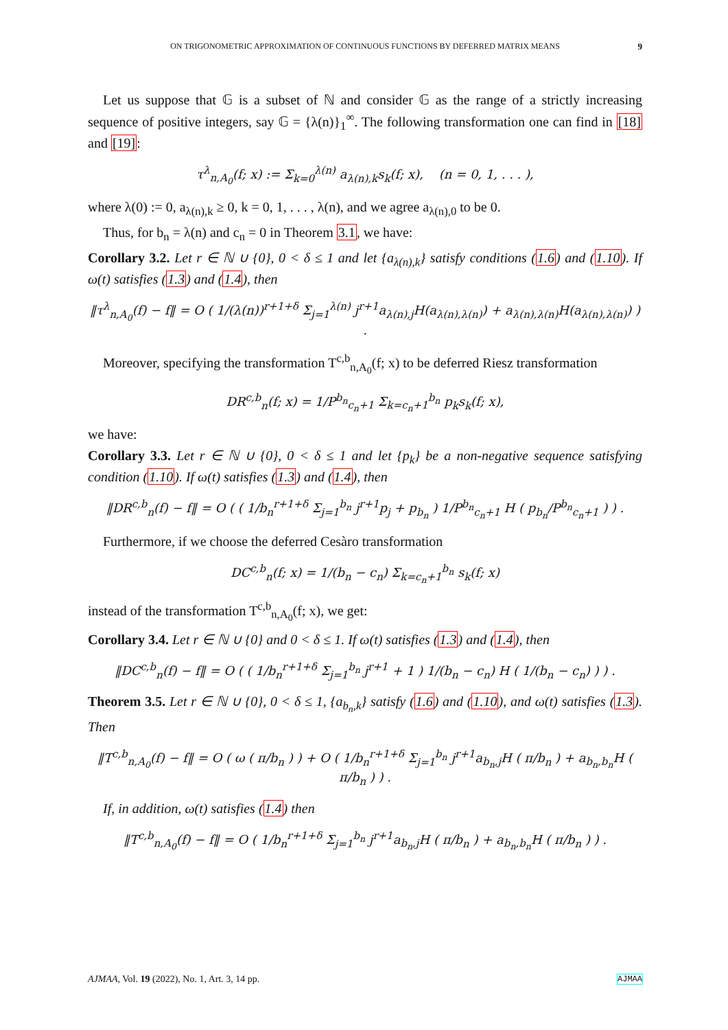ON TRIGONOMETRIC APPROXIMATION OF CONTINUOUS FUNCTIONS BY DEFERRED MATRIX MEANS 9
Let us suppose that 𝔾 is a subset of ℕ and consider 𝔾 as the range of a strictly increasing sequence of positive integers, say 𝔾 = {λ(n)}<sub>1</sub><sup>∞</sup>. The following transformation one can find in [18] and [19]:
τ<sup>λ</sup><sub>n,A<sub>0</sub></sub>(f; x) := Σ<sub>k=0</sub><sup>λ(n)</sup> a<sub>λ(n),k</sub>s<sub>k</sub>(f; x), (n = 0, 1, . . . ),
where λ(0) := 0, a<sub>λ(n),k</sub> ≥ 0, k = 0, 1, . . . , λ(n), and we agree a<sub>λ(n),0</sub> to be 0.
Thus, for b<sub>n</sub> = λ(n) and c<sub>n</sub> = 0 in Theorem 3.1, we have:
Corollary 3.2. Let r ∈ ℕ ∪ {0}, 0 < δ ≤ 1 and let {a<sub>λ(n),k</sub>} satisfy conditions (1.6) and (1.10). If ω(t) satisfies (1.3) and (1.4), then
‖τ<sup>λ</sup><sub>n,A<sub>0</sub></sub>(f) − f‖ = O ( 1/(λ(n))<sup>r+1+δ</sup> Σ<sub>j=1</sub><sup>λ(n)</sup> j<sup>r+1</sup>a<sub>λ(n),j</sub>H(a<sub>λ(n),λ(n)</sub>) + a<sub>λ(n),λ(n)</sub>H(a<sub>λ(n),λ(n)</sub>) ) .
Moreover, specifying the transformation T<sup>c,b</sup><sub>n,A<sub>0</sub></sub>(f; x) to be deferred Riesz transformation
DR<sup>c,b</sup><sub>n</sub>(f; x) = 1/P<sup>b<sub>n</sub></sup><sub>c<sub>n</sub>+1</sub> Σ<sub>k=c<sub>n</sub>+1</sub><sup>b<sub>n</sub></sup> p<sub>k</sub>s<sub>k</sub>(f; x),
we have:
Corollary 3.3. Let r ∈ ℕ ∪ {0}, 0 < δ ≤ 1 and let {p<sub>k</sub>} be a non-negative sequence satisfying condition (1.10). If ω(t) satisfies (1.3) and (1.4), then
‖DR<sup>c,b</sup><sub>n</sub>(f) − f‖ = O ( ( 1/b<sub>n</sub><sup>r+1+δ</sup> Σ<sub>j=1</sub><sup>b<sub>n</sub></sup> j<sup>r+1</sup>p<sub>j</sub> + p<sub>b<sub>n</sub></sub> ) 1/P<sup>b<sub>n</sub></sup><sub>c<sub>n</sub>+1</sub> H ( p<sub>b<sub>n</sub></sub>/P<sup>b<sub>n</sub></sup><sub>c<sub>n</sub>+1</sub> ) ) .
Furthermore, if we choose the deferred Cesàro transformation
DC<sup>c,b</sup><sub>n</sub>(f; x) = 1/(b<sub>n</sub> − c<sub>n</sub>) Σ<sub>k=c<sub>n</sub>+1</sub><sup>b<sub>n</sub></sup> s<sub>k</sub>(f; x)
instead of the transformation T<sup>c,b</sup><sub>n,A<sub>0</sub></sub>(f; x), we get:
Corollary 3.4. Let r ∈ ℕ ∪ {0} and 0 < δ ≤ 1. If ω(t) satisfies (1.3) and (1.4), then
‖DC<sup>c,b</sup><sub>n</sub>(f) − f‖ = O ( ( 1/b<sub>n</sub><sup>r+1+δ</sup> Σ<sub>j=1</sub><sup>b<sub>n</sub></sup> j<sup>r+1</sup> + 1 ) 1/(b<sub>n</sub> − c<sub>n</sub>) H ( 1/(b<sub>n</sub> − c<sub>n</sub>) ) ) .
Theorem 3.5. Let r ∈ ℕ ∪ {0}, 0 < δ ≤ 1, {a<sub>b<sub>n</sub>,k</sub>} satisfy (1.6) and (1.10), and ω(t) satisfies (1.3). Then
‖T<sup>c,b</sup><sub>n,A<sub>0</sub></sub>(f) − f‖ = O ( ω ( π/b<sub>n</sub> ) ) + O ( 1/b<sub>n</sub><sup>r+1+δ</sup> Σ<sub>j=1</sub><sup>b<sub>n</sub></sup> j<sup>r+1</sup>a<sub>b<sub>n</sub>,j</sub>H ( π/b<sub>n</sub> ) + a<sub>b<sub>n</sub>,b<sub>n</sub></sub>H ( π/b<sub>n</sub> ) ) .
If, in addition, ω(t) satisfies (1.4) then
‖T<sup>c,b</sup><sub>n,A<sub>0</sub></sub>(f) − f‖ = O ( 1/b<sub>n</sub><sup>r+1+δ</sup> Σ<sub>j=1</sub><sup>b<sub>n</sub></sup> j<sup>r+1</sup>a<sub>b<sub>n</sub>,j</sub>H ( π/b<sub>n</sub> ) + a<sub>b<sub>n</sub>,b<sub>n</sub></sub>H ( π/b<sub>n</sub> ) ) .
AJMAA, Vol. 19 (2022), No. 1, Art. 3, 14 pp. AJMAA